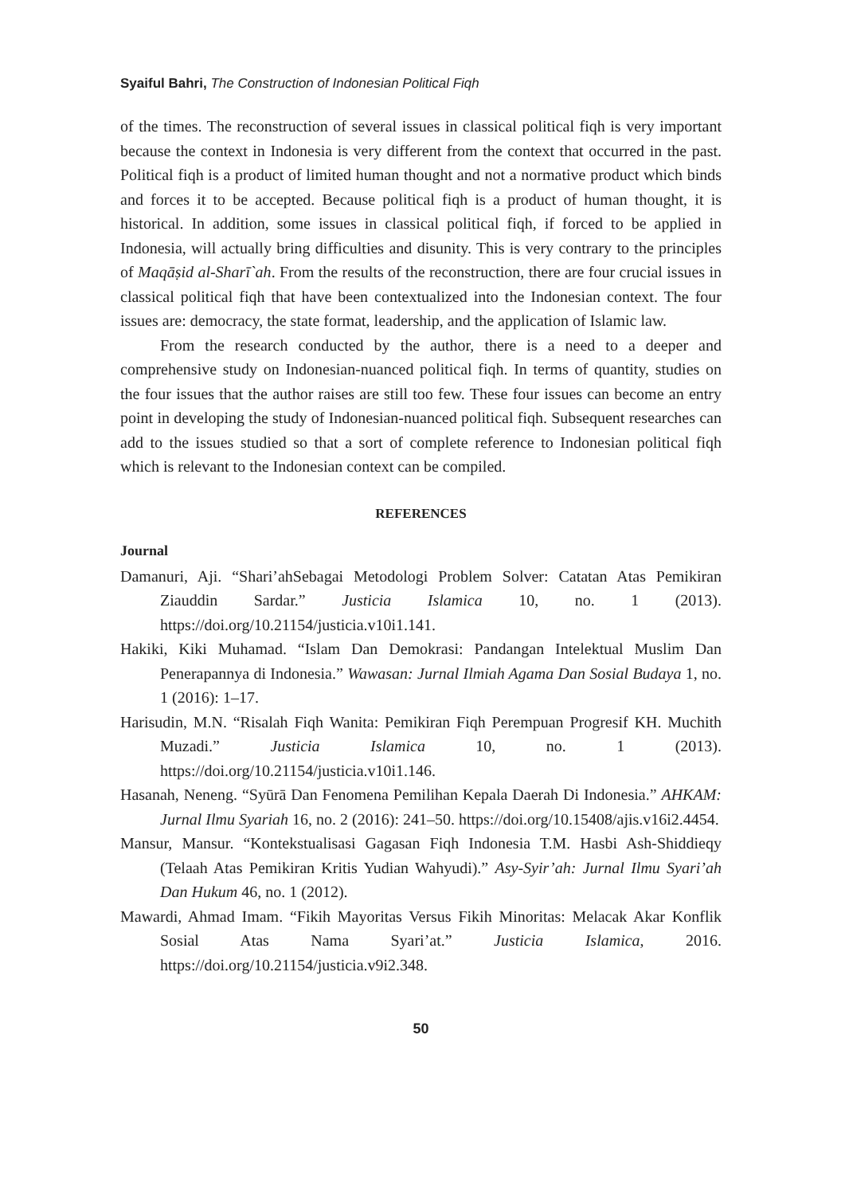Syaiful Bahri, The Construction of Indonesian Political Fiqh
of the times. The reconstruction of several issues in classical political fiqh is very important because the context in Indonesia is very different from the context that occurred in the past. Political fiqh is a product of limited human thought and not a normative product which binds and forces it to be accepted. Because political fiqh is a product of human thought, it is historical. In addition, some issues in classical political fiqh, if forced to be applied in Indonesia, will actually bring difficulties and disunity. This is very contrary to the principles of Maqāṣid al-Sharī`ah. From the results of the reconstruction, there are four crucial issues in classical political fiqh that have been contextualized into the Indonesian context. The four issues are: democracy, the state format, leadership, and the application of Islamic law.
From the research conducted by the author, there is a need to a deeper and comprehensive study on Indonesian-nuanced political fiqh. In terms of quantity, studies on the four issues that the author raises are still too few. These four issues can become an entry point in developing the study of Indonesian-nuanced political fiqh. Subsequent researches can add to the issues studied so that a sort of complete reference to Indonesian political fiqh which is relevant to the Indonesian context can be compiled.
REFERENCES
Journal
Damanuri, Aji. “Shari’ahSebagai Metodologi Problem Solver: Catatan Atas Pemikiran Ziauddin Sardar.” Justicia Islamica 10, no. 1 (2013). https://doi.org/10.21154/justicia.v10i1.141.
Hakiki, Kiki Muhamad. “Islam Dan Demokrasi: Pandangan Intelektual Muslim Dan Penerapannya di Indonesia.” Wawasan: Jurnal Ilmiah Agama Dan Sosial Budaya 1, no. 1 (2016): 1–17.
Harisudin, M.N. “Risalah Fiqh Wanita: Pemikiran Fiqh Perempuan Progresif KH. Muchith Muzadi.” Justicia Islamica 10, no. 1 (2013). https://doi.org/10.21154/justicia.v10i1.146.
Hasanah, Neneng. “Syūrā Dan Fenomena Pemilihan Kepala Daerah Di Indonesia.” AHKAM: Jurnal Ilmu Syariah 16, no. 2 (2016): 241–50. https://doi.org/10.15408/ajis.v16i2.4454.
Mansur, Mansur. “Kontekstualisasi Gagasan Fiqh Indonesia T.M. Hasbi Ash-Shiddieqy (Telaah Atas Pemikiran Kritis Yudian Wahyudi).” Asy-Syir’ah: Jurnal Ilmu Syari’ah Dan Hukum 46, no. 1 (2012).
Mawardi, Ahmad Imam. “Fikih Mayoritas Versus Fikih Minoritas: Melacak Akar Konflik Sosial Atas Nama Syari’at.” Justicia Islamica, 2016. https://doi.org/10.21154/justicia.v9i2.348.
50